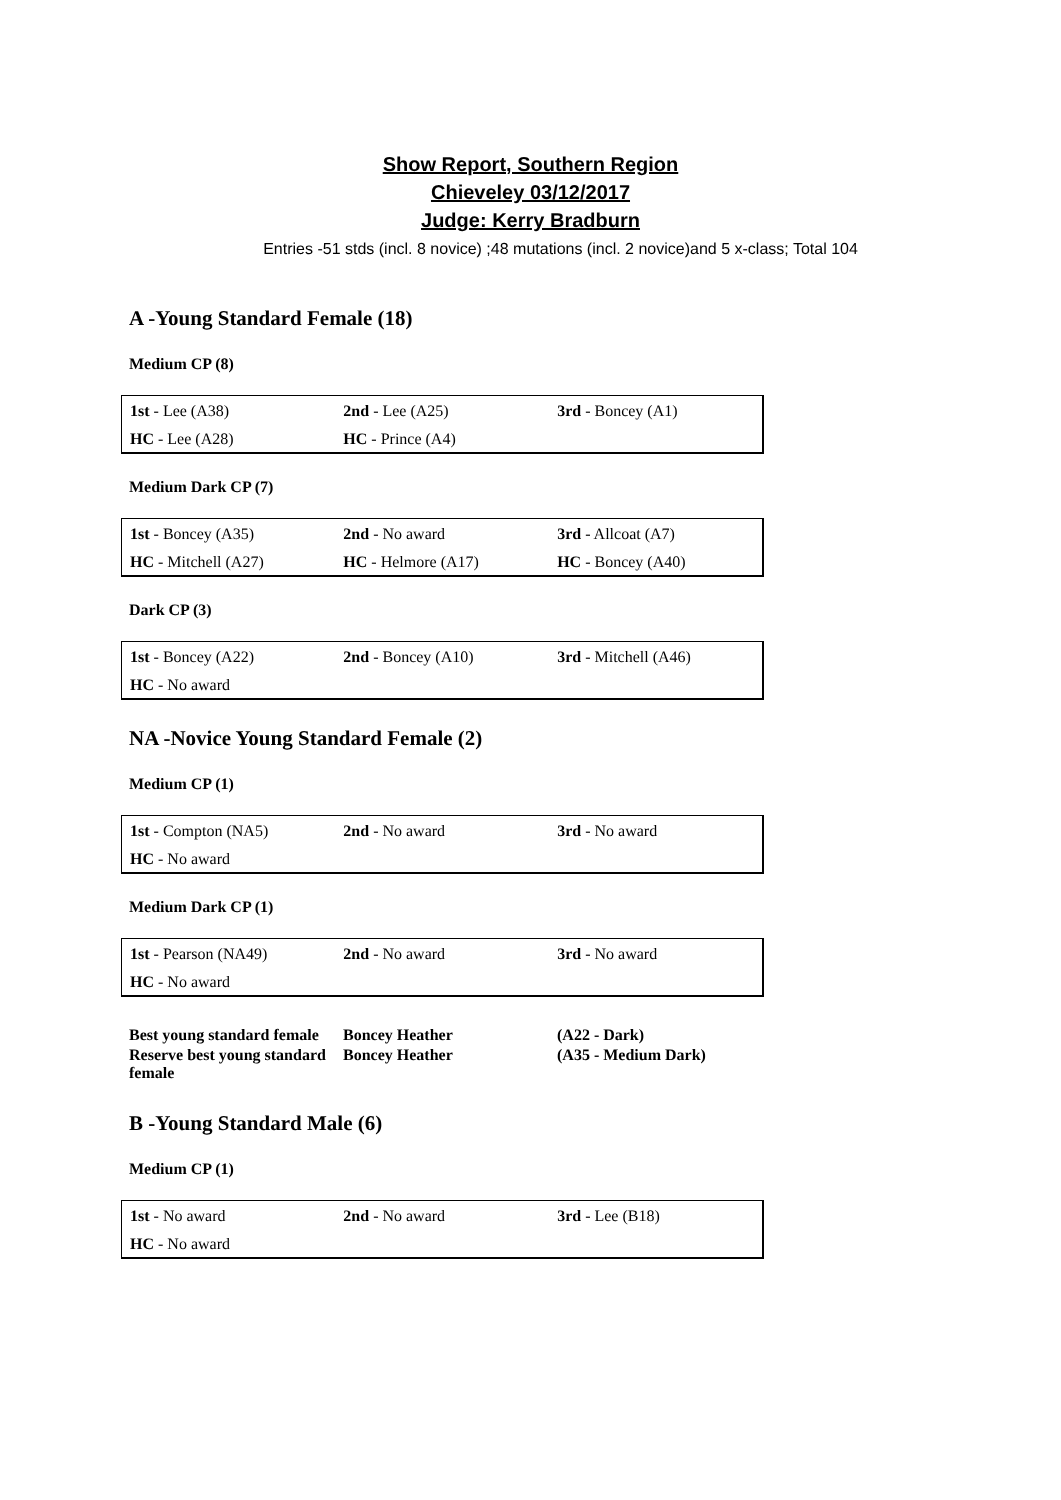Show Report, Southern Region
Chieveley 03/12/2017
Judge: Kerry Bradburn
Entries -51 stds (incl. 8 novice) ;48 mutations (incl. 2 novice)and 5 x-class; Total 104
A -Young Standard Female (18)
Medium CP (8)
| 1st - Lee (A38) | 2nd - Lee (A25) | 3rd - Boncey (A1) |
| HC - Lee (A28) | HC - Prince (A4) | |
Medium Dark CP (7)
| 1st - Boncey (A35) | 2nd - No award | 3rd - Allcoat (A7) |
| HC - Mitchell (A27) | HC - Helmore (A17) | HC - Boncey (A40) |
Dark CP (3)
| 1st - Boncey (A22) | 2nd - Boncey (A10) | 3rd - Mitchell (A46) |
| HC - No award | | |
NA -Novice Young Standard Female (2)
Medium CP (1)
| 1st - Compton (NA5) | 2nd - No award | 3rd - No award |
| HC - No award | | |
Medium Dark CP (1)
| 1st - Pearson (NA49) | 2nd - No award | 3rd - No award |
| HC - No award | | |
| Best young standard female | Boncey Heather | (A22 - Dark) |
| Reserve best young standard female | Boncey Heather | (A35 - Medium Dark) |
B -Young Standard Male (6)
Medium CP (1)
| 1st - No award | 2nd - No award | 3rd - Lee (B18) |
| HC - No award | | |